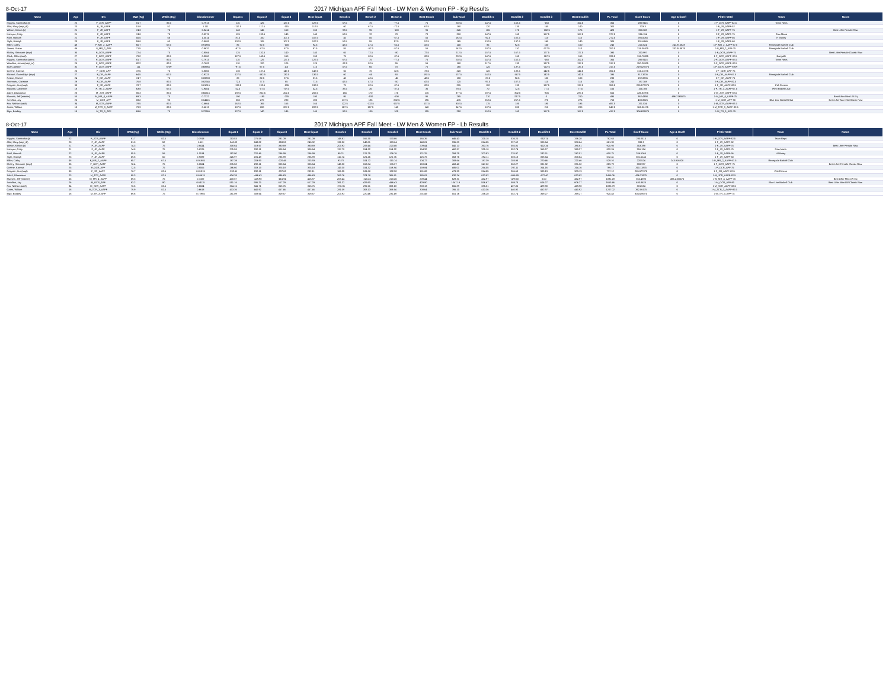8-Oct-17
2017 Michigan APF Fall Meet - LW Men & Women FP - Kg Results
| Name | Age | Div | BWt (Kg) | WtCls (Kg) | Glossbrenner | Squat 1 | Squat 2 | Squat 3 | Best Squat | Bench 1 | Bench 2 | Bench 3 | Best Bench | Sub Total | Deadlift 1 | Deadlift 2 | Deadlift 3 | Best Deadlift | PL Total | Coeff Score | Age & Coeff | Pl-Div-WtCl | Team | Notes |
| --- | --- | --- | --- | --- | --- | --- | --- | --- | --- | --- | --- | --- | --- | --- | --- | --- | --- | --- | --- | --- | --- | --- | --- | --- |
| Higgins, Samantha (jr) | 22 | F_JCR_AAPF | 81.7 | 82.5 | 0.7913 | 115 | 125 | 127.5 | 127.5 | 67.5 | 75 | -77.5 | 75 | 202.5 | 147.5 | 152.5 | -160 | 152.5 | 355 | 280.9115 | 0 | 1-F_JCR_AAPF-82.5 | Team Reps | |
| Allor, Mary (aapf_tb) | 20 | F_JR_AAPF | 51.8 | 52 | 1.111 | -112.5 | 112.5 | -115 | 112.5 | 60 | 67.5 | -72.5 | 67.5 | 180 | 120 | 135 | 140 | 140 | 300 | 333.3 | 0 | 1-F_JR_AAPF-52 | | |
| Wilson, Kearra (jr) | 21 | F_JR_AAPF | 74.3 | 75 | 0.8414 | 140 | 145 | 150 | 150 | 92.5 | 95 | -100 | 95 | 245 | 165 | 175 | -182.5 | 175 | 420 | 353.388 | 0 | 1-F_JR_AAPF-75 | | Best Lifter Female Raw |
| Homyen, Cody | 21 | F_JR_AAPF | 74.8 | 75 | 0.8376 | 125 | 132.5 | 140 | 140 | 62.5 | 70 | 70 | 70 | 210 | 147.5 | 160 | 167.5 | 167.5 | 377.5 | 316.194 | 0 | 2-F_JR_AAPF-75 | Raw Mana | |
| Noel, Hannah | 22 | F_JR_AAPF | 55.5 | 56 | 1.0514 | 87.5 | 100 | 107.5 | 107.5 | 45 | 55 | -57.5 | 55 | 162.5 | 92.5 | 102.5 | 110 | 110 | 272.5 | 286.5065 | 0 | 1-F_JR_AAPF-56 | H Money | |
| Sigle, Haleigh | 23 | F_JR_AAPF | 59.8 | 60 | 0.9889 | 102.5 | 105 | 107.5 | 107.5 | 52.5 | 55 | 57.5 | 57.5 | 165 | 132.5 | 137.5 | 140 | 140 | 305 | 301.6145 | 0 | 1-F_JR_AAPF-60 | | |
| Miller, Cathy | 48 | F_MR_2_AAPF | 65.7 | 67.5 | 0.91885 | 85 | 92.5 | -100 | 92.5 | 42.5 | 47.5 | -52.5 | 47.5 | 140 | 85 | 92.5 | 100 | 100 | 240 | 220.524 | 243.916828 | 1-F_MR_2_AAPF-67.5 | Renegade Barbell Club | |
| James, Susan | 46 | F_MR_2_APF | 71.5 | 75 | 0.8637 | -87.5 | -87.5 | 87.5 | 87.5 | 55 | -57.5 | -57.5 | 55 | 142.5 | 107.5 | 110 | -117.5 | 110 | 252.5 | 218.08425 | 232.913979 | 1-F_MR_2_APF-75 | Renegade Barbell Club | |
| McVey, Shamane (aapf) | 35 | F_OCR_AAPF | 72.4 | 75 | 0.8564 | 125 | 132.5 | 140 | 140 | 65 | 72.5 | -80 | 72.5 | 212.5 | 157.5 | 167.5 | 177.5 | 177.5 | 390 | 333.997 | 0 | 1-F_OCR_AAPF-75 | | Best Lifter Female Classic Raw |
| Clark, Jillian (aapf) | 27 | F_OCR_AAPF | 79.2 | 82.5 | 0.8060 | 127.5 | 142.5 | 150 | 150 | 75 | 82.5 | -87.5 | 82.5 | 232.5 | 147.5 | 160 | -167.5 | 160 | 392.5 | 316.70825 | 0 | 1-F_OCR_AAPF-82.5 | Bangulfe | |
| Higgins, Samantha (open) | 22 | F_OCR_AAPF | 81.7 | 82.5 | 0.7913 | 115 | 125 | 127.5 | 127.5 | 67.5 | 75 | -77.5 | 75 | 202.5 | 147.5 | 152.5 | -160 | 152.5 | 355 | 280.9115 | 0 | 2-F_OCR_AAPF-82.5 | Team Reps | |
| Wandtke, Jenna (aapf_or) | 25 | F_OCR_AAPF | 82.2 | 82.5 | 0.7883 | 110 | 120 | 125 | 125 | -52.5 | 52.5 | 55 | 55 | 180 | 117.5 | 130 | 137.5 | 137.5 | 317.5 | 250.28525 | 0 | 3-F_OCR_AAPF-82.5 | | |
| Bush, Ashley | 32 | F_OCR_AAPF | 111 | SHW | 0.68965 | -97.5 | 97.5 | 110 | 110 | 57.5 | 65 | 70 | 70 | 180 | 125 | 137.5 | -147.5 | 137.5 | 317.5 | 219.027375 | 0 | 1-F_OCR_AAPF-SHW | | |
| Greene, Karissa | 25 | F_OCR_APF | 72.5 | 75 | 0.8555 | 130 | 137.5 | 147.5 | 147.5 | 65 | 70 | 72.5 | 72.5 | 220 | 120 | 132.5 | 142.5 | 142.5 | 362.5 | 310.11875 | 0 | 1-F_OCR_APF-75 | | |
| Michael, Gwendolyn (aapf) | 27 | F_OR_AAPF | 64.5 | 67.5 | 0.9323 | 127.5 | -132.5 | 132.5 | 132.5 | 60 | -65 | 60 | 192.5 | 137.5 | 142.5 | -147.5 | 142.5 | 142.5 | 335 | 312.3205 | 0 | 1-F_OR_AAPF-67.5 | Renegade Barbell Club | |
| Frisbie, Rachel | 24 | F_OR_AAPF | 74.7 | 75 | 0.83803 | 80 | 82.5 | 87.5 | 87.5 | 40 | 42.5 | -45 | 42.5 | 130 | 87.5 | 92.5 | 100 | 100 | 230 | 192.8205 | 0 | 2-F_OR_AAPF-75 | | |
| Steinmetz, Christine | 29 | F_OR_AAPF | 76.8 | 82.5 | 0.82245 | 72.5 | 77.5 | 85 | 77.5 | 42.5 | 47.5 | -50 | 47.5 | 125 | 97.5 | 107.5 | 115 | 115 | 240 | 197.388 | 0 | 2-F_OR_AAPF-82.5 | | |
| Potgeter, Jen (aapf) | 38 | F_SR_AAPF | 78.7 | 82.5 | 0.81015 | -132.5 | 132.5 | -135 | 132.5 | 75 | 82.5 | -87.5 | 82.5 | 215 | 120 | 130 | 137.5 | 137.5 | 352.5 | 285.577875 | 0 | 1-F_SR_AAPF-82.5 | Colt Fitness | |
| Maxwell, Catherine | 18 | F_TR_3_AAPF | 63.8 | 67.5 | 0.9404 | 52.5 | -57.5 | -57.5 | 52.5 | 32.5 | 35 | -37.5 | 35 | 87.5 | 70 | 72.5 | 77.5 | 77.5 | 165 | 155.166 | 0 | 1-F_TR_3_AAPF-67.5 | Flint Barbell Club | |
| Zubril, Oluwaseun | 23 | M_JCR_AAPF | 80.3 | 82.5 | 0.65615 | 192.5 | -202.5 | 202.5 | 202.5 | 165 | 170 | 175 | 175 | 377.5 | 287.5 | -302.5 | -305 | 287.5 | 665 | 436.33975 | 0 | 1-M_JCR_AAPF-82.5 | | |
| Munsee, Jeff (master) | 55 | M_MR_4_AAPF | 69.3 | 75 | 0.7322 | 190 | -195 | -205 | 190 | 95 | -100 | -100 | 95 | 285 | 210 | -217.5 | 0 | 210 | 495 | 362.4390 | 496.2165575 | 1-M_MR_4_AAPF-75 | | Best Lifter Men LW Eq |
| Semifino, Jay | 26 | M_OCR_APF | 83.2 | 90 | 0.64115 | 250 | 270 | 280 | 280 | 177.5 | 195 | -202.5 | 195 | 475 | 252.5 | 267.5 | 275 | 275 | 750 | 480.8625 | 0 | 1-M_OCR_APF-90 | Blue Line Barbell Club | Best Lifter Men LW Classic Raw |
| Fox, Nathan (aapf) | 34 | M_SCR_AAPF | 78.5 | 82.5 | 0.6664 | 162.5 | 165 | 165 | 165 | 122.5 | -132.5 | -137.5 | 137.5 | 302.5 | 175 | 185 | 195 | 195 | 497.5 | 331.534 | 0 | 1-M_SCR_AAPF-82.5 | | |
| Gates, William | 18 | M_TCR_3_AAPF | 79.9 | 82.5 | 0.6613 | 187.5 | 200 | 207.5 | 207.5 | 127.5 | 137.5 | 140 | 140 | 347.5 | 187.5 | 200 | 210 | 200 | 547.5 | 362.06175 | 0 | 1-M_TCR_3_AAPF-82.5 | | |
| Bigo, Bradley | 18 | M_TR_3_APF | 69.6 | 75 | 0.72965 | 127.5 | 140 | 145 | 145 | 92.5 | 100 | 105 | 105 | 250 | 152.5 | 160 | 167.5 | 167.5 | 417.5 | 304.628875 | 0 | 1-M_TR_3_APF-75 | | |
8-Oct-17
2017 Michigan APF Fall Meet - LW Men & Women FP - Lb Results
| Name | Age | Div | BWt (Kg) | WtCls (Kg) | Glossbrenner | Squat 1 | Squat 2 | Squat 3 | Best Squat | Bench 1 | Bench 2 | Bench 3 | Best Bench | Sub Total | Deadlift 1 | Deadlift 2 | Deadlift 3 | Best Deadlift | PL Total | Coeff Score | Age & Coeff | Pl-Div-WtCl | Team | Notes |
| --- | --- | --- | --- | --- | --- | --- | --- | --- | --- | --- | --- | --- | --- | --- | --- | --- | --- | --- | --- | --- | --- | --- | --- | --- |
| Higgins, Samantha (jr) | 22 | F_JCR_AAPF | 81.7 | 82.5 | 0.7913 | 253.53 | 275.58 | 281.09 | 281.09 | 148.81 | 165.35 | -170.86 | 165.35 | 446.43 | 325.18 | 336.20 | -352.74 | 336.20 | 782.63 | 280.9115 | 0 | 1-F_JCR_AAPF-82.5 | Team Reps | |
| Allor, Mary (aapf_tb) | 20 | F_JR_AAPF | 51.8 | 52 | 1.111 | -248.02 | 248.02 | -253.53 | 248.02 | 132.28 | 148.81 | -159.84 | 148.81 | 396.83 | 264.55 | 297.62 | 308.64 | 308.64 | 661.39 | 333.3 | 0 | 1-F_JR_AAPF-52 | | |
| Wilson, Kearra (jr) | 21 | F_JR_AAPF | 74.3 | 75 | 0.8414 | 308.64 | 319.67 | 330.69 | 330.69 | 203.93 | 209.44 | -220.46 | 209.44 | 540.13 | 363.76 | 385.81 | -402.34 | 385.81 | 925.93 | 353.388 | 0 | 1-F_JR_AAPF-75 | | Best Lifter Female Raw |
| Homyen, Cody | 21 | F_JR_AAPF | 74.8 | 75 | 0.8376 | 275.58 | 292.11 | 308.64 | 308.64 | 137.79 | 154.32 | 154.32 | 154.32 | 462.97 | 325.18 | 352.74 | 369.27 | 369.27 | 832.24 | 316.194 | 0 | 2-F_JR_AAPF-75 | Raw Mana | |
| Noel, Hannah | 22 | F_JR_AAPF | 55.5 | 56 | 1.0514 | 192.90 | 220.46 | 236.99 | 236.99 | 99.21 | 121.25 | -126.76 | 121.25 | 358.25 | 203.93 | 225.97 | 242.51 | 242.51 | 600.75 | 286.5065 | 0 | 1-F_JR_AAPF-56 | H Money | |
| Sigle, Haleigh | 23 | F_JR_AAPF | 59.8 | 60 | 0.9889 | 225.97 | 231.49 | 236.99 | 236.99 | 115.74 | 121.25 | 126.76 | 126.76 | 363.76 | 292.11 | 303.13 | 308.64 | 308.64 | 672.41 | 301.6145 | 0 | 1-F_JR_AAPF-60 | | |
| Miller, Cathy | 48 | F_MR_2_AAPF | 65.7 | 67.5 | 0.91885 | 187.39 | 203.93 | -220.46 | 203.93 | 93.70 | 104.72 | -115.74 | 104.72 | 308.64 | 187.39 | 203.93 | 220.46 | 220.46 | 529.10 | 220.524 | 243.916828 | 1-F_MR_2_AAPF-67.5 | Renegade Barbell Club | |
| McVey, Shamane (aapf) | 35 | F_OCR_AAPF | 72.4 | 75 | 0.8564 | 275.58 | 292.11 | 308.64 | 308.64 | 143.30 | 159.84 | -176.37 | 159.84 | 468.48 | 347.22 | 368.27 | 391.32 | 391.32 | 859.79 | 333.997 | 0 | 1-F_OCR_AAPF-75 | | Best Lifter Female Classic Raw |
| Greene, Karissa | 25 | F_OCR_APF | 72.5 | 75 | 0.8555 | 286.60 | 303.13 | 325.18 | 325.18 | 143.30 | 154.32 | 159.84 | 159.84 | 485.01 | 264.55 | 292.11 | 314.16 | 314.16 | 799.17 | 310.11875 | 0 | 1-F_OCR_APF-75 | | |
| Potgeter, Jen (aapf) | 38 | F_SR_AAPF | 78.7 | 82.5 | 0.81015 | -292.11 | 292.11 | -297.62 | 292.11 | 165.35 | 181.88 | -192.90 | 181.88 | 473.99 | 264.55 | 286.60 | 303.13 | 303.13 | 777.12 | 285.577875 | 0 | 1-F_SR_AAPF-82.5 | Colt Fitness | |
| Zubril, Oluwaseun | 23 | M_JCR_AAPF | 80.3 | 82.5 | 0.65615 | 424.39 | -446.43 | 446.43 | 446.43 | 363.76 | 374.78 | 385.81 | 385.81 | 832.24 | 633.82 | -666.89 | -672.40 | 633.82 | 1466.06 | 436.33975 | 0 | 1-M_JCR_AAPF-82.5 | | |
| Munsee, Jeff (master) | 55 | M_MR_4_AAPF | 69.3 | 75 | 0.7322 | 418.87 | -429.90 | -451.94 | 418.87 | 209.44 | -220.46 | -220.46 | 209.44 | 628.31 | 462.97 | -479.50 | 0.00 | 462.97 | 1091.28 | 362.4390 | 496.2165575 | 1-M_MR_4_AAPF-75 | | Best Lifter Men LW Eq |
| Semifino, Jay | 26 | M_OCR_APF | 83.2 | 90 | 0.64115 | 551.16 | 595.25 | 617.29 | 617.29 | 391.32 | 429.90 | -446.43 | 429.90 | 1047.19 | 556.67 | 589.73 | 606.27 | 606.27 | 1653.46 | 480.8625 | 0 | 1-M_OCR_APF-90 | Blue Line Barbell Club | Best Lifter Men LW Classic Raw |
| Fox, Nathan (aapf) | 34 | M_SCR_AAPF | 78.5 | 82.5 | 0.6664 | 314.16 | 341.71 | 363.76 | 363.76 | -270.06 | 292.11 | 303.13 | 303.13 | 666.89 | 385.81 | 407.85 | 429.90 | 429.90 | 1096.79 | 331.534 | 0 | 1-M_SCR_AAPF-82.5 | | |
| Gates, William | 18 | M_TCR_3_AAPF | 79.9 | 82.5 | 0.6613 | 413.36 | 440.92 | 457.46 | 457.46 | 281.09 | 303.13 | 308.64 | 308.64 | 766.10 | 413.36 | 440.92 | 462.97 | 440.92 | 1207.02 | 362.06175 | 0 | 1-M_TCR_3_AAPF-82.5 | | |
| Bigo, Bradley | 18 | M_TR_3_APF | 69.6 | 75 | 0.72965 | 281.09 | 308.64 | 319.67 | 319.67 | 203.93 | 220.46 | 231.49 | 231.49 | 551.16 | 336.20 | 352.74 | 369.27 | 369.27 | 920.43 | 304.628875 | 0 | 1-M_TR_3_APF-75 | | |